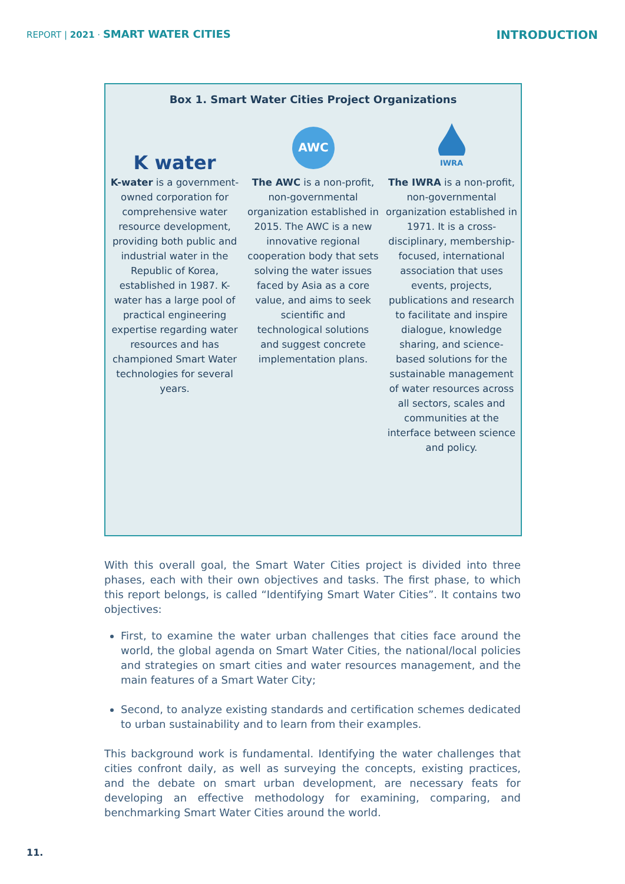REPORT | 2021 · SMART WATER CITIES
INTRODUCTION
Box 1. Smart Water Cities Project Organizations
K water
K-water is a government-owned corporation for comprehensive water resource development, providing both public and industrial water in the Republic of Korea, established in 1987. K-water has a large pool of practical engineering expertise regarding water resources and has championed Smart Water technologies for several years.
AWC
The AWC is a non-profit, non-governmental organization established in 2015. The AWC is a new innovative regional cooperation body that sets solving the water issues faced by Asia as a core value, and aims to seek scientific and technological solutions and suggest concrete implementation plans.
IWRA
The IWRA is a non-profit, non-governmental organization established in 1971. It is a cross-disciplinary, membership-focused, international association that uses events, projects, publications and research to facilitate and inspire dialogue, knowledge sharing, and science-based solutions for the sustainable management of water resources across all sectors, scales and communities at the interface between science and policy.
With this overall goal, the Smart Water Cities project is divided into three phases, each with their own objectives and tasks. The first phase, to which this report belongs, is called “Identifying Smart Water Cities”. It contains two objectives:
First, to examine the water urban challenges that cities face around the world, the global agenda on Smart Water Cities, the national/local policies and strategies on smart cities and water resources management, and the main features of a Smart Water City;
Second, to analyze existing standards and certification schemes dedicated to urban sustainability and to learn from their examples.
This background work is fundamental. Identifying the water challenges that cities confront daily, as well as surveying the concepts, existing practices, and the debate on smart urban development, are necessary feats for developing an effective methodology for examining, comparing, and benchmarking Smart Water Cities around the world.
11.